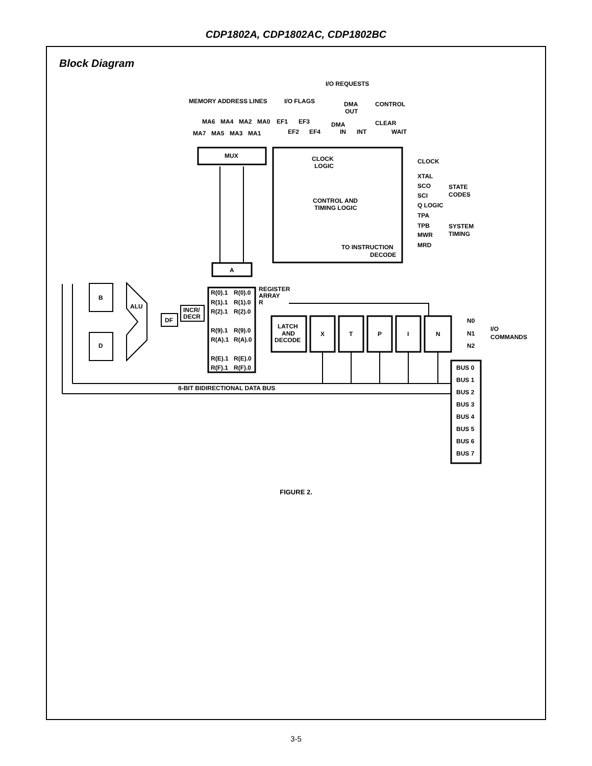CDP1802A, CDP1802AC, CDP1802BC
Block Diagram
MEMORY ADDRESS LINES
I/O FLAGS
I/O REQUESTS
CONTROL
DMA
OUT
MA6
MA4
MA2
MA0
EF1
EF3
DMA
CLEAR
MA7
MA5
MA3
MA1
EF2
EF4
IN
INT
WAIT
MUX
CLOCK
LOGIC
CLOCK
XTAL
SCO
SCI
STATE
CODES
Q LOGIC
TPA
TPB
MWR
MRD
SYSTEM
TIMING
CONTROL AND
TIMING LOGIC
TO INSTRUCTION
DECODE
A
REGISTER
ARRAY
R
R(0).1
R(0).0
R(1).1
R(1).0
R(2).1
R(2).0
R(9).1
R(9).0
R(A).1
R(A).0
R(E).1
R(E).0
R(F).1
R(F).0
B
D
ALU
DF
INCR/
DECR
LATCH
AND
DECODE
X
T
P
I
N
N0
N1
N2
I/O
COMMANDS
8-BIT BIDIRECTIONAL DATA BUS
BUS 0
BUS 1
BUS 2
BUS 3
BUS 4
BUS 5
BUS 6
BUS 7
FIGURE 2.
3-5